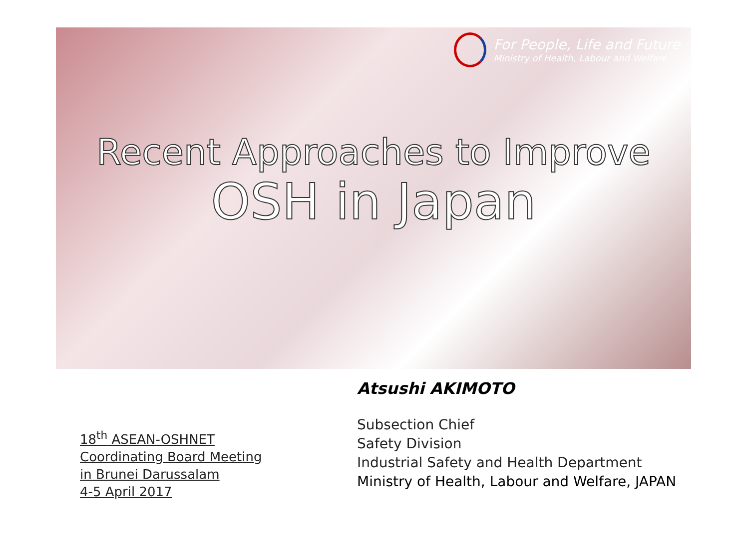For People, Life and Future
Ministry of Health, Labour and Welfare
Recent Approaches to Improve
OSH in Japan
18<sup>th</sup> ASEAN-OSHNET
Coordinating Board Meeting
in Brunei Darussalam
4-5 April 2017
Atsushi AKIMOTO
Subsection Chief
Safety Division
Industrial Safety and Health Department
Ministry of Health, Labour and Welfare, JAPAN